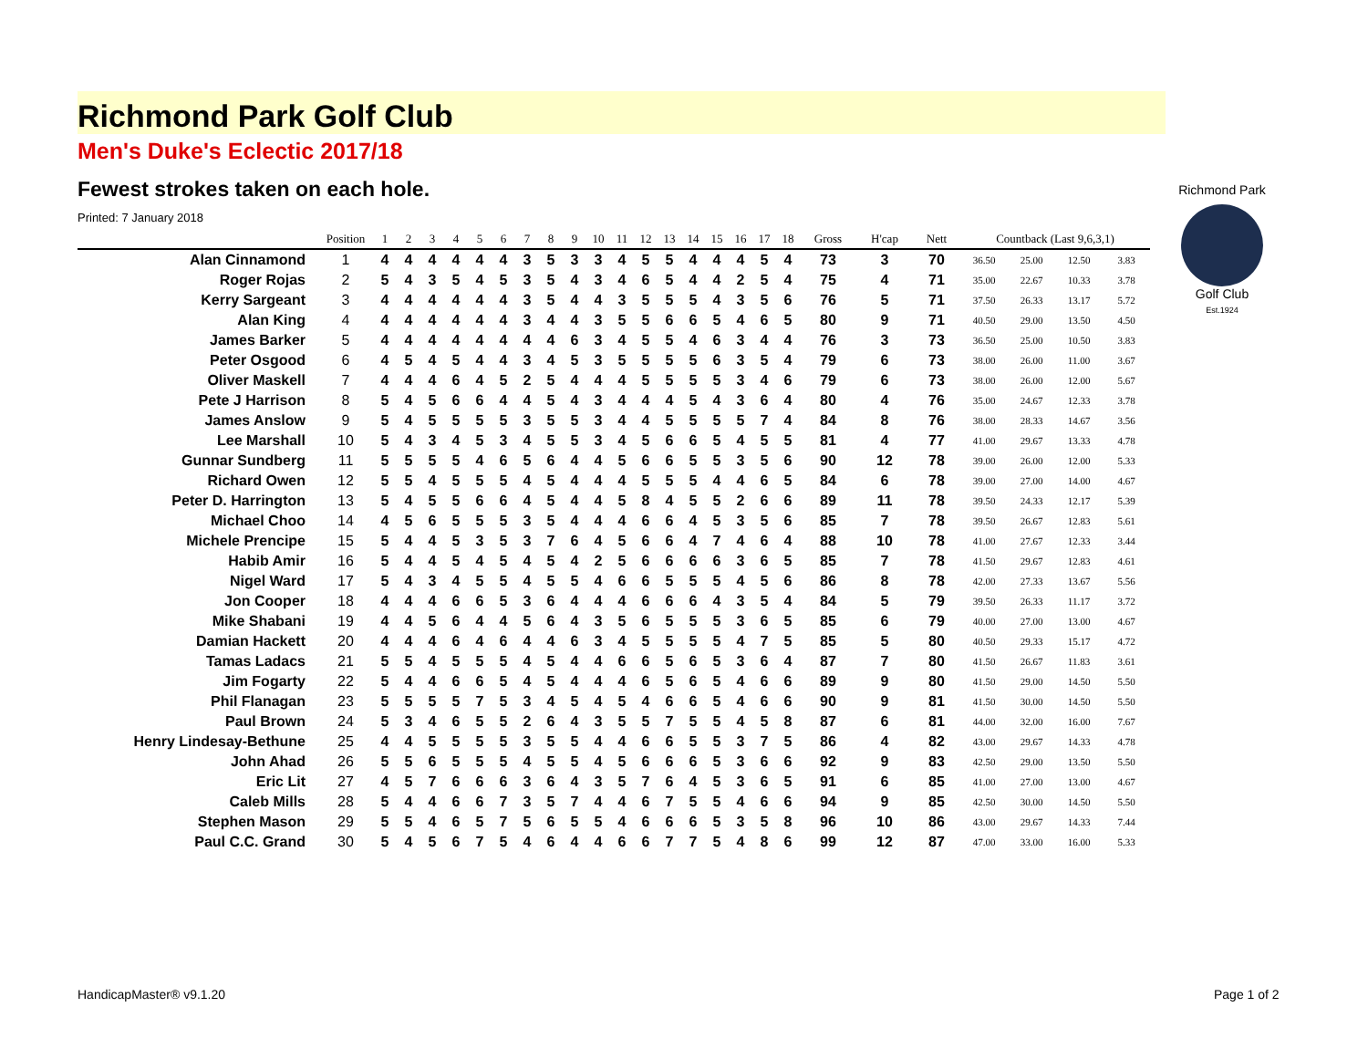Richmond Park
Golf Club
Est.1924
Richmond Park Golf Club
Men's Duke's Eclectic 2017/18
Fewest strokes taken on each hole.
Printed: 7 January 2018
| | Position | 1 | 2 | 3 | 4 | 5 | 6 | 7 | 8 | 9 | 10 | 11 | 12 | 13 | 14 | 15 | 16 | 17 | 18 | Gross | H'cap | Nett | Countback (Last 9,6,3,1) | | | |
| --- | --- | --- | --- | --- | --- | --- | --- | --- | --- | --- | --- | --- | --- | --- | --- | --- | --- | --- | --- | --- | --- | --- | --- | --- | --- | --- |
| Alan Cinnamond | 1 | 4 | 4 | 4 | 4 | 4 | 4 | 3 | 5 | 3 | 3 | 4 | 5 | 5 | 4 | 4 | 4 | 5 | 4 | 73 | 3 | 70 | 36.50 | 25.00 | 12.50 | 3.83 |
| Roger Rojas | 2 | 5 | 4 | 3 | 5 | 4 | 5 | 3 | 5 | 4 | 3 | 4 | 6 | 5 | 4 | 4 | 2 | 5 | 4 | 75 | 4 | 71 | 35.00 | 22.67 | 10.33 | 3.78 |
| Kerry Sargeant | 3 | 4 | 4 | 4 | 4 | 4 | 4 | 3 | 5 | 4 | 4 | 3 | 5 | 5 | 5 | 4 | 3 | 5 | 6 | 76 | 5 | 71 | 37.50 | 26.33 | 13.17 | 5.72 |
| Alan King | 4 | 4 | 4 | 4 | 4 | 4 | 4 | 3 | 4 | 4 | 3 | 5 | 5 | 6 | 6 | 5 | 4 | 6 | 5 | 80 | 9 | 71 | 40.50 | 29.00 | 13.50 | 4.50 |
| James Barker | 5 | 4 | 4 | 4 | 4 | 4 | 4 | 4 | 4 | 6 | 3 | 4 | 5 | 5 | 4 | 6 | 3 | 4 | 4 | 76 | 3 | 73 | 36.50 | 25.00 | 10.50 | 3.83 |
| Peter Osgood | 6 | 4 | 5 | 4 | 5 | 4 | 4 | 3 | 4 | 5 | 3 | 5 | 5 | 5 | 5 | 6 | 3 | 5 | 4 | 79 | 6 | 73 | 38.00 | 26.00 | 11.00 | 3.67 |
| Oliver Maskell | 7 | 4 | 4 | 4 | 6 | 4 | 5 | 2 | 5 | 4 | 4 | 4 | 5 | 5 | 5 | 5 | 3 | 4 | 6 | 79 | 6 | 73 | 38.00 | 26.00 | 12.00 | 5.67 |
| Pete J Harrison | 8 | 5 | 4 | 5 | 6 | 6 | 4 | 4 | 5 | 4 | 3 | 4 | 4 | 4 | 5 | 4 | 3 | 6 | 4 | 80 | 4 | 76 | 35.00 | 24.67 | 12.33 | 3.78 |
| James Anslow | 9 | 5 | 4 | 5 | 5 | 5 | 5 | 3 | 5 | 5 | 3 | 4 | 4 | 5 | 5 | 5 | 5 | 7 | 4 | 84 | 8 | 76 | 38.00 | 28.33 | 14.67 | 3.56 |
| Lee Marshall | 10 | 5 | 4 | 3 | 4 | 5 | 3 | 4 | 5 | 5 | 3 | 4 | 5 | 6 | 6 | 5 | 4 | 5 | 5 | 81 | 4 | 77 | 41.00 | 29.67 | 13.33 | 4.78 |
| Gunnar Sundberg | 11 | 5 | 5 | 5 | 5 | 4 | 6 | 5 | 6 | 4 | 4 | 5 | 6 | 6 | 5 | 5 | 3 | 5 | 6 | 90 | 12 | 78 | 39.00 | 26.00 | 12.00 | 5.33 |
| Richard Owen | 12 | 5 | 5 | 4 | 5 | 5 | 5 | 4 | 5 | 4 | 4 | 4 | 5 | 5 | 5 | 4 | 4 | 6 | 5 | 84 | 6 | 78 | 39.00 | 27.00 | 14.00 | 4.67 |
| Peter D. Harrington | 13 | 5 | 4 | 5 | 5 | 6 | 6 | 4 | 5 | 4 | 4 | 5 | 8 | 4 | 5 | 5 | 2 | 6 | 6 | 89 | 11 | 78 | 39.50 | 24.33 | 12.17 | 5.39 |
| Michael Choo | 14 | 4 | 5 | 6 | 5 | 5 | 5 | 3 | 5 | 4 | 4 | 4 | 6 | 6 | 4 | 5 | 3 | 5 | 6 | 85 | 7 | 78 | 39.50 | 26.67 | 12.83 | 5.61 |
| Michele Prencipe | 15 | 5 | 4 | 4 | 5 | 3 | 5 | 3 | 7 | 6 | 4 | 5 | 6 | 6 | 4 | 7 | 4 | 6 | 4 | 88 | 10 | 78 | 41.00 | 27.67 | 12.33 | 3.44 |
| Habib Amir | 16 | 5 | 4 | 4 | 5 | 4 | 5 | 4 | 5 | 4 | 2 | 5 | 6 | 6 | 6 | 6 | 3 | 6 | 5 | 85 | 7 | 78 | 41.50 | 29.67 | 12.83 | 4.61 |
| Nigel Ward | 17 | 5 | 4 | 3 | 4 | 5 | 5 | 4 | 5 | 5 | 4 | 6 | 6 | 5 | 5 | 5 | 4 | 5 | 6 | 86 | 8 | 78 | 42.00 | 27.33 | 13.67 | 5.56 |
| Jon Cooper | 18 | 4 | 4 | 4 | 6 | 6 | 5 | 3 | 6 | 4 | 4 | 4 | 6 | 6 | 6 | 4 | 3 | 5 | 4 | 84 | 5 | 79 | 39.50 | 26.33 | 11.17 | 3.72 |
| Mike Shabani | 19 | 4 | 4 | 5 | 6 | 4 | 4 | 5 | 6 | 4 | 3 | 5 | 6 | 5 | 5 | 5 | 3 | 6 | 5 | 85 | 6 | 79 | 40.00 | 27.00 | 13.00 | 4.67 |
| Damian Hackett | 20 | 4 | 4 | 4 | 6 | 4 | 6 | 4 | 4 | 6 | 3 | 4 | 5 | 5 | 5 | 5 | 4 | 7 | 5 | 85 | 5 | 80 | 40.50 | 29.33 | 15.17 | 4.72 |
| Tamas Ladacs | 21 | 5 | 5 | 4 | 5 | 5 | 5 | 4 | 5 | 4 | 4 | 6 | 6 | 5 | 6 | 5 | 3 | 6 | 4 | 87 | 7 | 80 | 41.50 | 26.67 | 11.83 | 3.61 |
| Jim Fogarty | 22 | 5 | 4 | 4 | 6 | 6 | 5 | 4 | 5 | 4 | 4 | 4 | 6 | 5 | 6 | 5 | 4 | 6 | 6 | 89 | 9 | 80 | 41.50 | 29.00 | 14.50 | 5.50 |
| Phil Flanagan | 23 | 5 | 5 | 5 | 5 | 7 | 5 | 3 | 4 | 5 | 4 | 5 | 4 | 6 | 6 | 5 | 4 | 6 | 6 | 90 | 9 | 81 | 41.50 | 30.00 | 14.50 | 5.50 |
| Paul Brown | 24 | 5 | 3 | 4 | 6 | 5 | 5 | 2 | 6 | 4 | 3 | 5 | 5 | 7 | 5 | 5 | 4 | 5 | 8 | 87 | 6 | 81 | 44.00 | 32.00 | 16.00 | 7.67 |
| Henry Lindesay-Bethune | 25 | 4 | 4 | 5 | 5 | 5 | 5 | 3 | 5 | 5 | 4 | 4 | 6 | 6 | 5 | 5 | 3 | 7 | 5 | 86 | 4 | 82 | 43.00 | 29.67 | 14.33 | 4.78 |
| John Ahad | 26 | 5 | 5 | 6 | 5 | 5 | 5 | 4 | 5 | 5 | 4 | 5 | 6 | 6 | 6 | 5 | 3 | 6 | 6 | 92 | 9 | 83 | 42.50 | 29.00 | 13.50 | 5.50 |
| Eric Lit | 27 | 4 | 5 | 7 | 6 | 6 | 6 | 3 | 6 | 4 | 3 | 5 | 7 | 6 | 4 | 5 | 3 | 6 | 5 | 91 | 6 | 85 | 41.00 | 27.00 | 13.00 | 4.67 |
| Caleb Mills | 28 | 5 | 4 | 4 | 6 | 6 | 7 | 3 | 5 | 7 | 4 | 4 | 6 | 7 | 5 | 5 | 4 | 6 | 6 | 94 | 9 | 85 | 42.50 | 30.00 | 14.50 | 5.50 |
| Stephen Mason | 29 | 5 | 5 | 4 | 6 | 5 | 7 | 5 | 6 | 5 | 5 | 4 | 6 | 6 | 6 | 5 | 3 | 5 | 8 | 96 | 10 | 86 | 43.00 | 29.67 | 14.33 | 7.44 |
| Paul C.C. Grand | 30 | 5 | 4 | 5 | 6 | 7 | 5 | 4 | 6 | 4 | 4 | 6 | 6 | 7 | 7 | 5 | 4 | 8 | 6 | 99 | 12 | 87 | 47.00 | 33.00 | 16.00 | 5.33 |
HandicapMaster® v9.1.20 Page 1 of 2